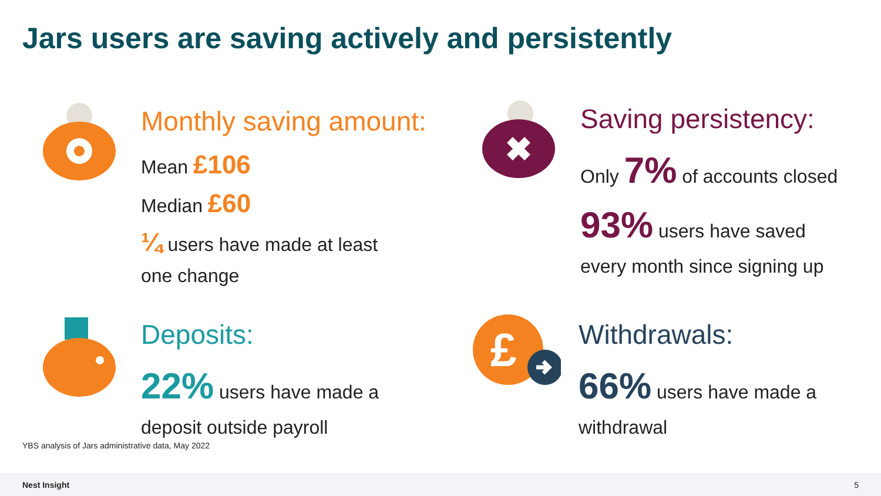Jars users are saving actively and persistently
Monthly saving amount:
Mean £106
Median £60
¼ users have made at least
one change
Saving persistency:
Only 7% of accounts closed
93% users have saved
every month since signing up
Deposits:
22% users have made a
deposit outside payroll
£
Withdrawals:
66% users have made a
withdrawal
YBS analysis of Jars administrative data, May 2022
Nest Insight 5